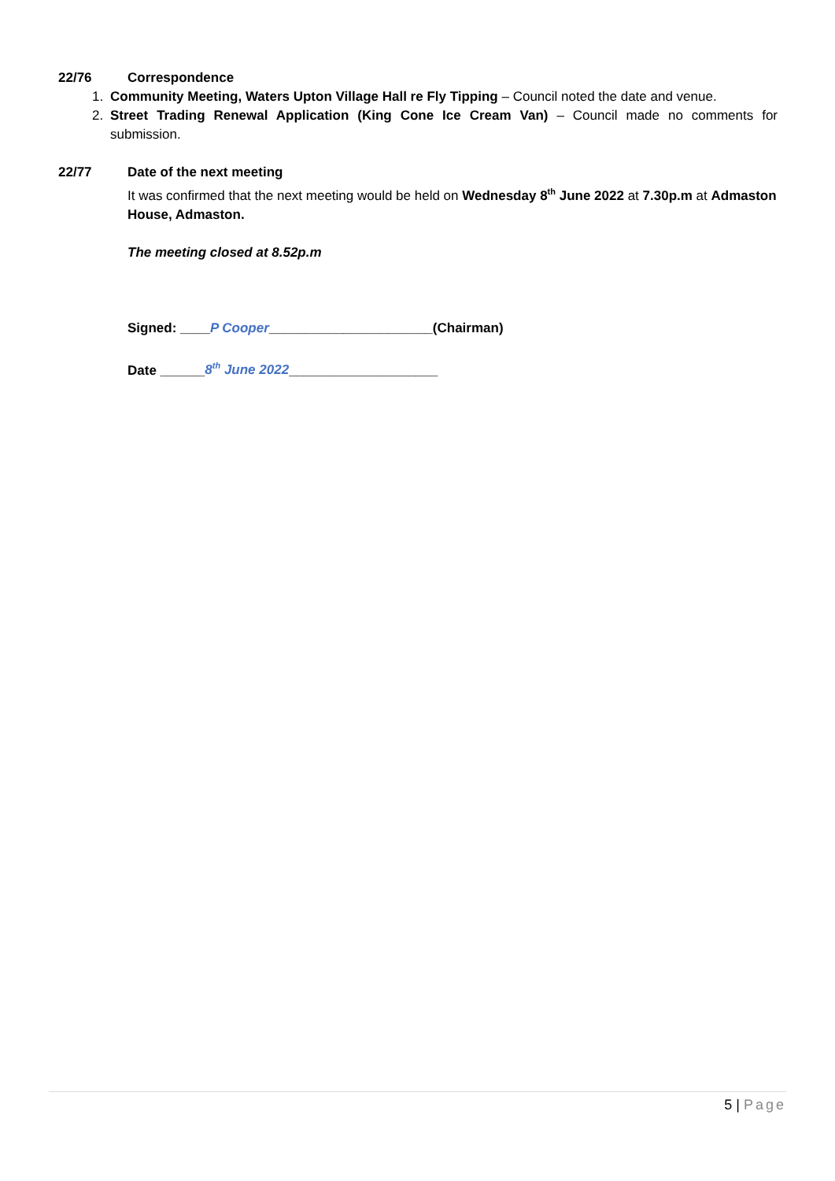22/76 Correspondence
1. Community Meeting, Waters Upton Village Hall re Fly Tipping – Council noted the date and venue.
2. Street Trading Renewal Application (King Cone Ice Cream Van) – Council made no comments for submission.
22/77 Date of the next meeting
It was confirmed that the next meeting would be held on Wednesday 8<sup>th</sup> June 2022 at 7.30p.m at Admaston House, Admaston.
The meeting closed at 8.52p.m
Signed: ____P Cooper______________________(Chairman)
Date ______8<sup>th</sup> June 2022____________________
5 | Page